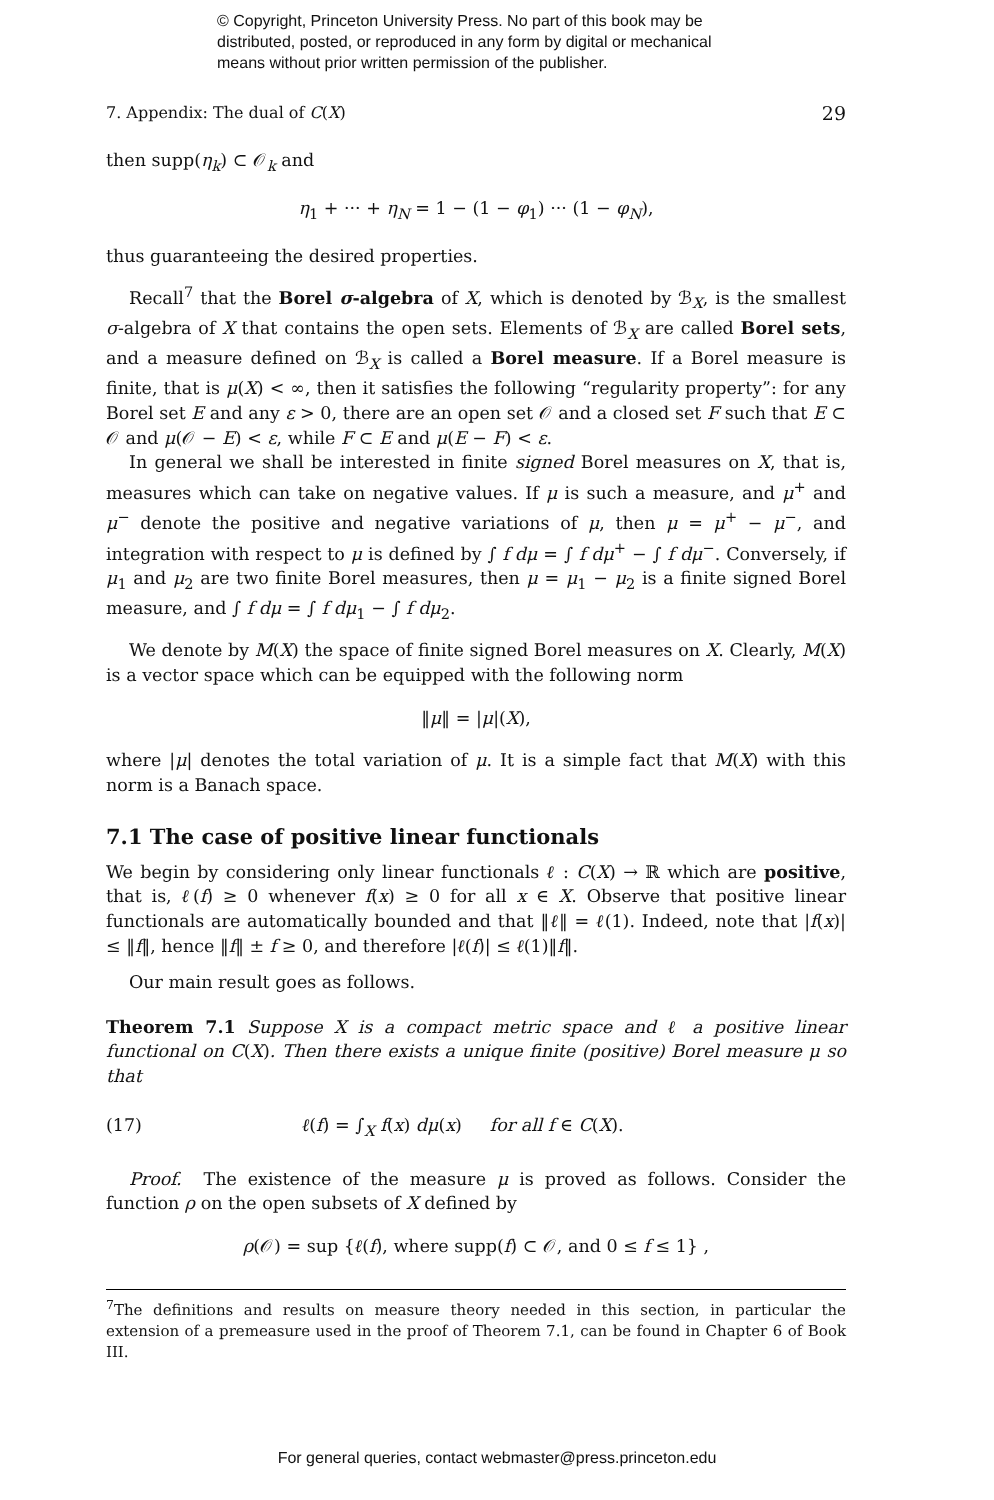© Copyright, Princeton University Press. No part of this book may be
distributed, posted, or reproduced in any form by digital or mechanical
means without prior written permission of the publisher.
7. Appendix: The dual of C(X) 29
then supp(η<sub>k</sub>) ⊂ 𝒪<sub>k</sub> and
η<sub>1</sub> + ··· + η<sub>N</sub> = 1 − (1 − φ<sub>1</sub>) ··· (1 − φ<sub>N</sub>),
thus guaranteeing the desired properties.
Recall<sup>7</sup> that the Borel σ-algebra of X, which is denoted by ℬ<sub>X</sub>, is the smallest σ-algebra of X that contains the open sets. Elements of ℬ<sub>X</sub> are called Borel sets, and a measure defined on ℬ<sub>X</sub> is called a Borel measure. If a Borel measure is finite, that is μ(X) < ∞, then it satisfies the following “regularity property”: for any Borel set E and any ε > 0, there are an open set 𝒪 and a closed set F such that E ⊂ 𝒪 and μ(𝒪 − E) < ε, while F ⊂ E and μ(E − F) < ε.
In general we shall be interested in finite signed Borel measures on X, that is, measures which can take on negative values. If μ is such a measure, and μ<sup>+</sup> and μ<sup>−</sup> denote the positive and negative variations of μ, then μ = μ<sup>+</sup> − μ<sup>−</sup>, and integration with respect to μ is defined by ∫ f dμ = ∫ f dμ<sup>+</sup> − ∫ f dμ<sup>−</sup>. Conversely, if μ<sub>1</sub> and μ<sub>2</sub> are two finite Borel measures, then μ = μ<sub>1</sub> − μ<sub>2</sub> is a finite signed Borel measure, and ∫ f dμ = ∫ f dμ<sub>1</sub> − ∫ f dμ<sub>2</sub>.
We denote by M(X) the space of finite signed Borel measures on X. Clearly, M(X) is a vector space which can be equipped with the following norm
‖μ‖ = |μ|(X),
where |μ| denotes the total variation of μ. It is a simple fact that M(X) with this norm is a Banach space.
7.1 The case of positive linear functionals
We begin by considering only linear functionals ℓ : C(X) → ℝ which are positive, that is, ℓ(f) ≥ 0 whenever f(x) ≥ 0 for all x ∈ X. Observe that positive linear functionals are automatically bounded and that ‖ℓ‖ = ℓ(1). Indeed, note that |f(x)| ≤ ‖f‖, hence ‖f‖ ± f ≥ 0, and therefore |ℓ(f)| ≤ ℓ(1)‖f‖.
Our main result goes as follows.
Theorem 7.1 Suppose X is a compact metric space and ℓ a positive linear functional on C(X). Then there exists a unique finite (positive) Borel measure μ so that
(17) ℓ(f) = ∫<sub>X</sub> f(x) dμ(x) for all f ∈ C(X).
Proof. The existence of the measure μ is proved as follows. Consider the function ρ on the open subsets of X defined by
ρ(𝒪) = sup {ℓ(f), where supp(f) ⊂ 𝒪, and 0 ≤ f ≤ 1} ,
<sup>7</sup> The definitions and results on measure theory needed in this section, in particular the extension of a premeasure used in the proof of Theorem 7.1, can be found in Chapter 6 of Book III.
For general queries, contact webmaster@press.princeton.edu